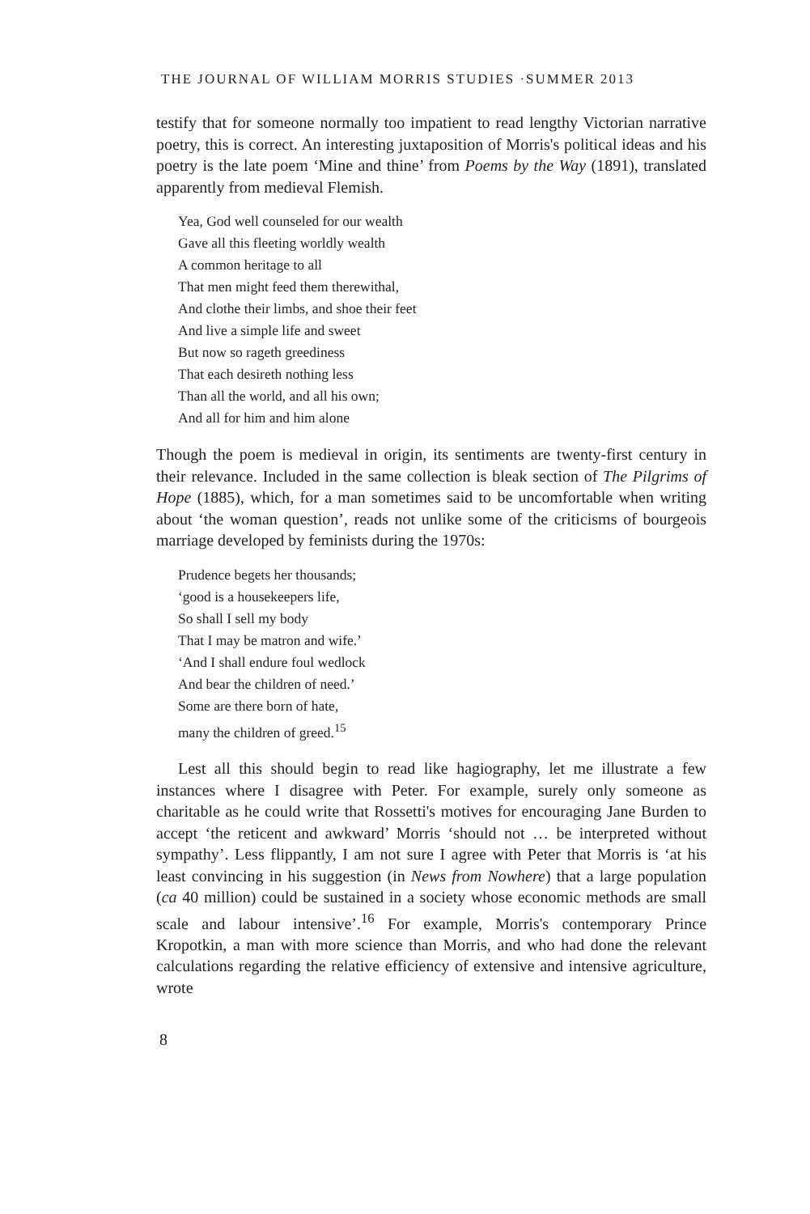THE JOURNAL OF WILLIAM MORRIS STUDIES ·SUMMER 2013
testify that for someone normally too impatient to read lengthy Victorian narrative poetry, this is correct. An interesting juxtaposition of Morris's political ideas and his poetry is the late poem ‘Mine and thine’ from Poems by the Way (1891), translated apparently from medieval Flemish.
Yea, God well counseled for our wealth
Gave all this fleeting worldly wealth
A common heritage to all
That men might feed them therewithal,
And clothe their limbs, and shoe their feet
And live a simple life and sweet
But now so rageth greediness
That each desireth nothing less
Than all the world, and all his own;
And all for him and him alone
Though the poem is medieval in origin, its sentiments are twenty-first century in their relevance. Included in the same collection is bleak section of The Pilgrims of Hope (1885), which, for a man sometimes said to be uncomfortable when writing about ‘the woman question’, reads not unlike some of the criticisms of bourgeois marriage developed by feminists during the 1970s:
Prudence begets her thousands;
‘good is a housekeepers life,
So shall I sell my body
That I may be matron and wife.’
‘And I shall endure foul wedlock
And bear the children of need.’
Some are there born of hate,
many the children of greed.<sup>15</sup>
Lest all this should begin to read like hagiography, let me illustrate a few instances where I disagree with Peter. For example, surely only someone as charitable as he could write that Rossetti's motives for encouraging Jane Burden to accept ‘the reticent and awkward’ Morris ‘should not … be interpreted without sympathy’. Less flippantly, I am not sure I agree with Peter that Morris is ‘at his least convincing in his suggestion (in News from Nowhere) that a large population (ca 40 million) could be sustained in a society whose economic methods are small scale and labour intensive’.<sup>16</sup> For example, Morris's contemporary Prince Kropotkin, a man with more science than Morris, and who had done the relevant calculations regarding the relative efficiency of extensive and intensive agriculture, wrote
8